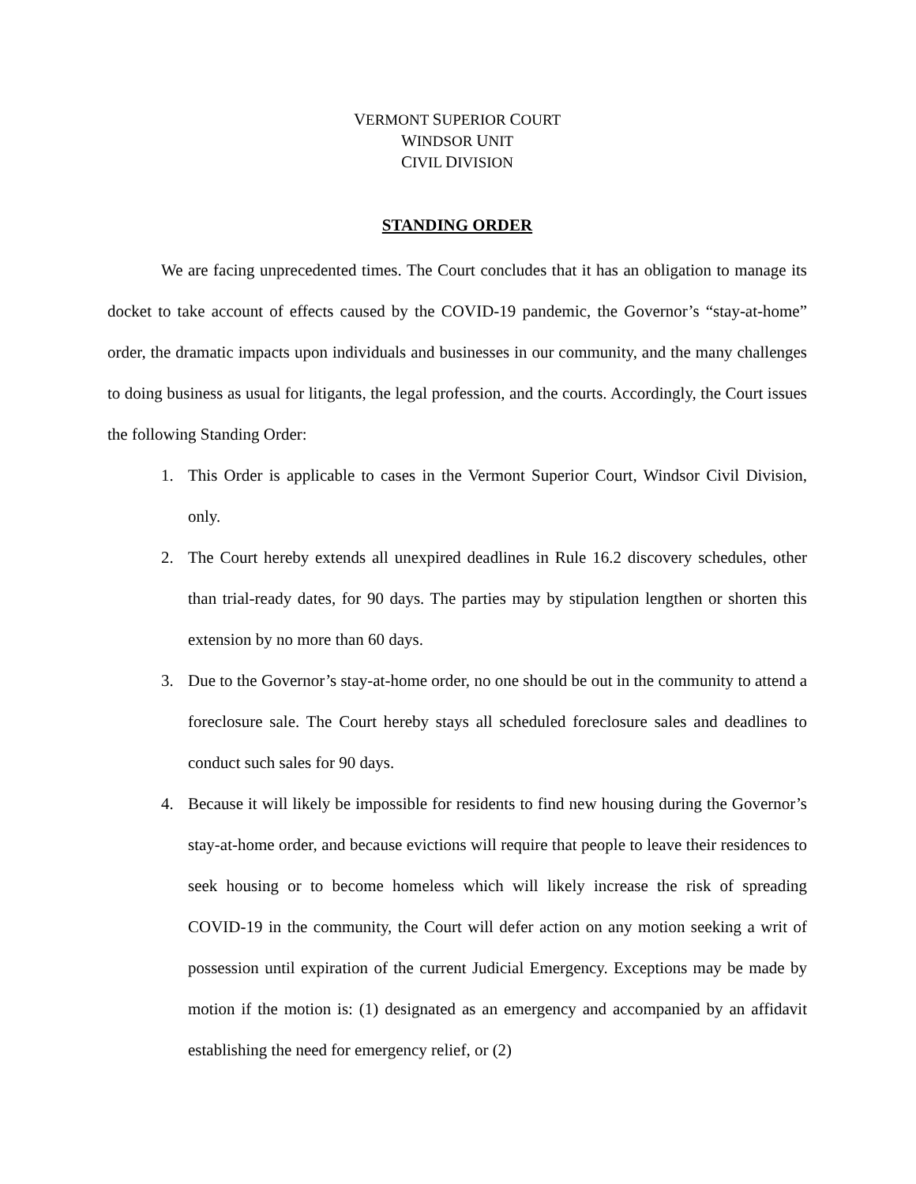VERMONT SUPERIOR COURT
WINDSOR UNIT
CIVIL DIVISION
STANDING ORDER
We are facing unprecedented times. The Court concludes that it has an obligation to manage its docket to take account of effects caused by the COVID-19 pandemic, the Governor’s “stay-at-home” order, the dramatic impacts upon individuals and businesses in our community, and the many challenges to doing business as usual for litigants, the legal profession, and the courts. Accordingly, the Court issues the following Standing Order:
1. This Order is applicable to cases in the Vermont Superior Court, Windsor Civil Division, only.
2. The Court hereby extends all unexpired deadlines in Rule 16.2 discovery schedules, other than trial-ready dates, for 90 days. The parties may by stipulation lengthen or shorten this extension by no more than 60 days.
3. Due to the Governor’s stay-at-home order, no one should be out in the community to attend a foreclosure sale. The Court hereby stays all scheduled foreclosure sales and deadlines to conduct such sales for 90 days.
4. Because it will likely be impossible for residents to find new housing during the Governor’s stay-at-home order, and because evictions will require that people to leave their residences to seek housing or to become homeless which will likely increase the risk of spreading COVID-19 in the community, the Court will defer action on any motion seeking a writ of possession until expiration of the current Judicial Emergency. Exceptions may be made by motion if the motion is: (1) designated as an emergency and accompanied by an affidavit establishing the need for emergency relief, or (2)